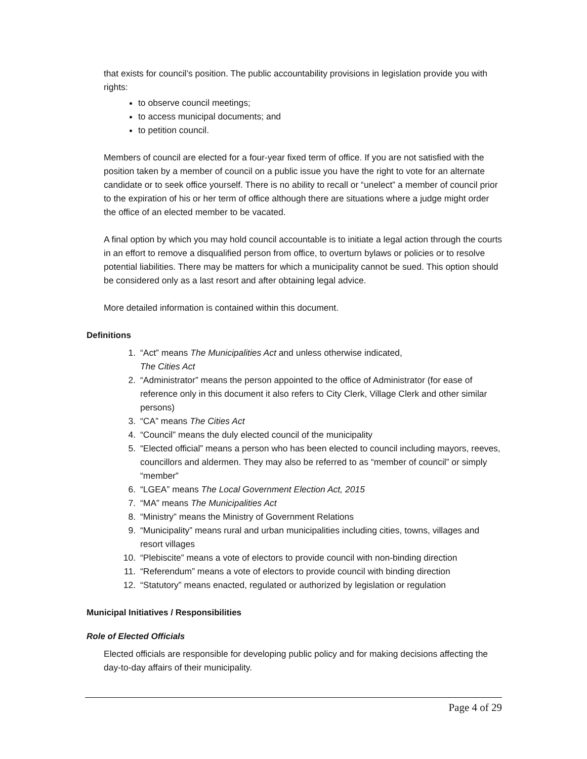that exists for council’s position. The public accountability provisions in legislation provide you with rights:
to observe council meetings;
to access municipal documents; and
to petition council.
Members of council are elected for a four-year fixed term of office. If you are not satisfied with the position taken by a member of council on a public issue you have the right to vote for an alternate candidate or to seek office yourself. There is no ability to recall or “unelect” a member of council prior to the expiration of his or her term of office although there are situations where a judge might order the office of an elected member to be vacated.
A final option by which you may hold council accountable is to initiate a legal action through the courts in an effort to remove a disqualified person from office, to overturn bylaws or policies or to resolve potential liabilities. There may be matters for which a municipality cannot be sued. This option should be considered only as a last resort and after obtaining legal advice.
More detailed information is contained within this document.
Definitions
1. “Act” means The Municipalities Act and unless otherwise indicated,
The Cities Act
2. “Administrator” means the person appointed to the office of Administrator (for ease of reference only in this document it also refers to City Clerk, Village Clerk and other similar persons)
3. “CA” means The Cities Act
4. “Council” means the duly elected council of the municipality
5. “Elected official” means a person who has been elected to council including mayors, reeves, councillors and aldermen. They may also be referred to as “member of council” or simply “member”
6. “LGEA” means The Local Government Election Act, 2015
7. “MA” means The Municipalities Act
8. “Ministry” means the Ministry of Government Relations
9. “Municipality” means rural and urban municipalities including cities, towns, villages and resort villages
10. “Plebiscite” means a vote of electors to provide council with non-binding direction
11. “Referendum” means a vote of electors to provide council with binding direction
12. “Statutory” means enacted, regulated or authorized by legislation or regulation
Municipal Initiatives / Responsibilities
Role of Elected Officials
Elected officials are responsible for developing public policy and for making decisions affecting the day-to-day affairs of their municipality.
Page 4 of 29